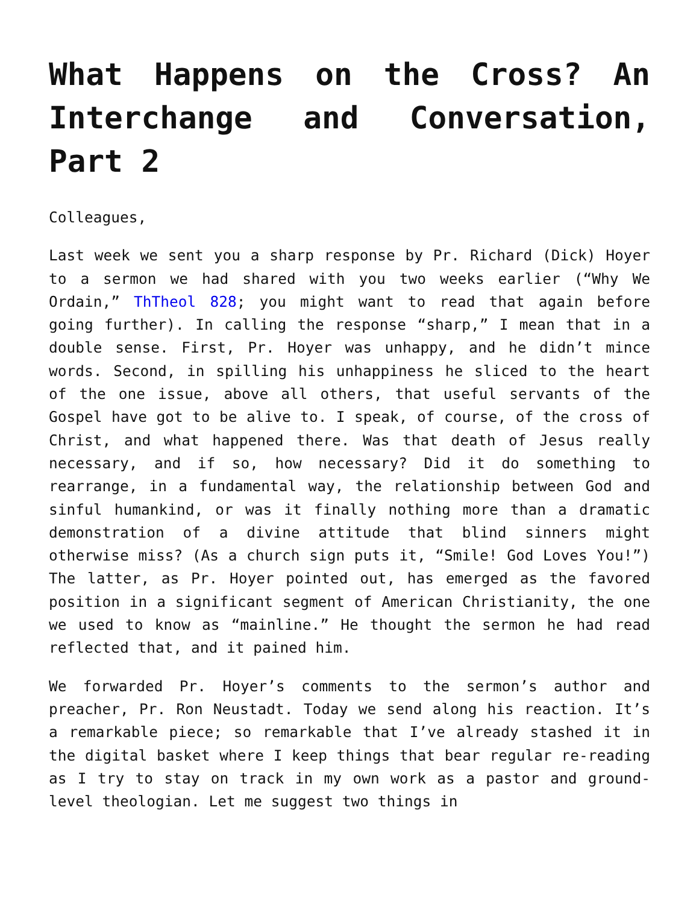What Happens on the Cross? An Interchange and Conversation, Part 2
Colleagues,
Last week we sent you a sharp response by Pr. Richard (Dick) Hoyer to a sermon we had shared with you two weeks earlier (“Why We Ordain,” ThTheol 828; you might want to read that again before going further). In calling the response “sharp,” I mean that in a double sense. First, Pr. Hoyer was unhappy, and he didn’t mince words. Second, in spilling his unhappiness he sliced to the heart of the one issue, above all others, that useful servants of the Gospel have got to be alive to. I speak, of course, of the cross of Christ, and what happened there. Was that death of Jesus really necessary, and if so, how necessary? Did it do something to rearrange, in a fundamental way, the relationship between God and sinful humankind, or was it finally nothing more than a dramatic demonstration of a divine attitude that blind sinners might otherwise miss? (As a church sign puts it, “Smile! God Loves You!”) The latter, as Pr. Hoyer pointed out, has emerged as the favored position in a significant segment of American Christianity, the one we used to know as “mainline.” He thought the sermon he had read reflected that, and it pained him.
We forwarded Pr. Hoyer’s comments to the sermon’s author and preacher, Pr. Ron Neustadt. Today we send along his reaction. It’s a remarkable piece; so remarkable that I’ve already stashed it in the digital basket where I keep things that bear regular re-reading as I try to stay on track in my own work as a pastor and ground-level theologian. Let me suggest two things in